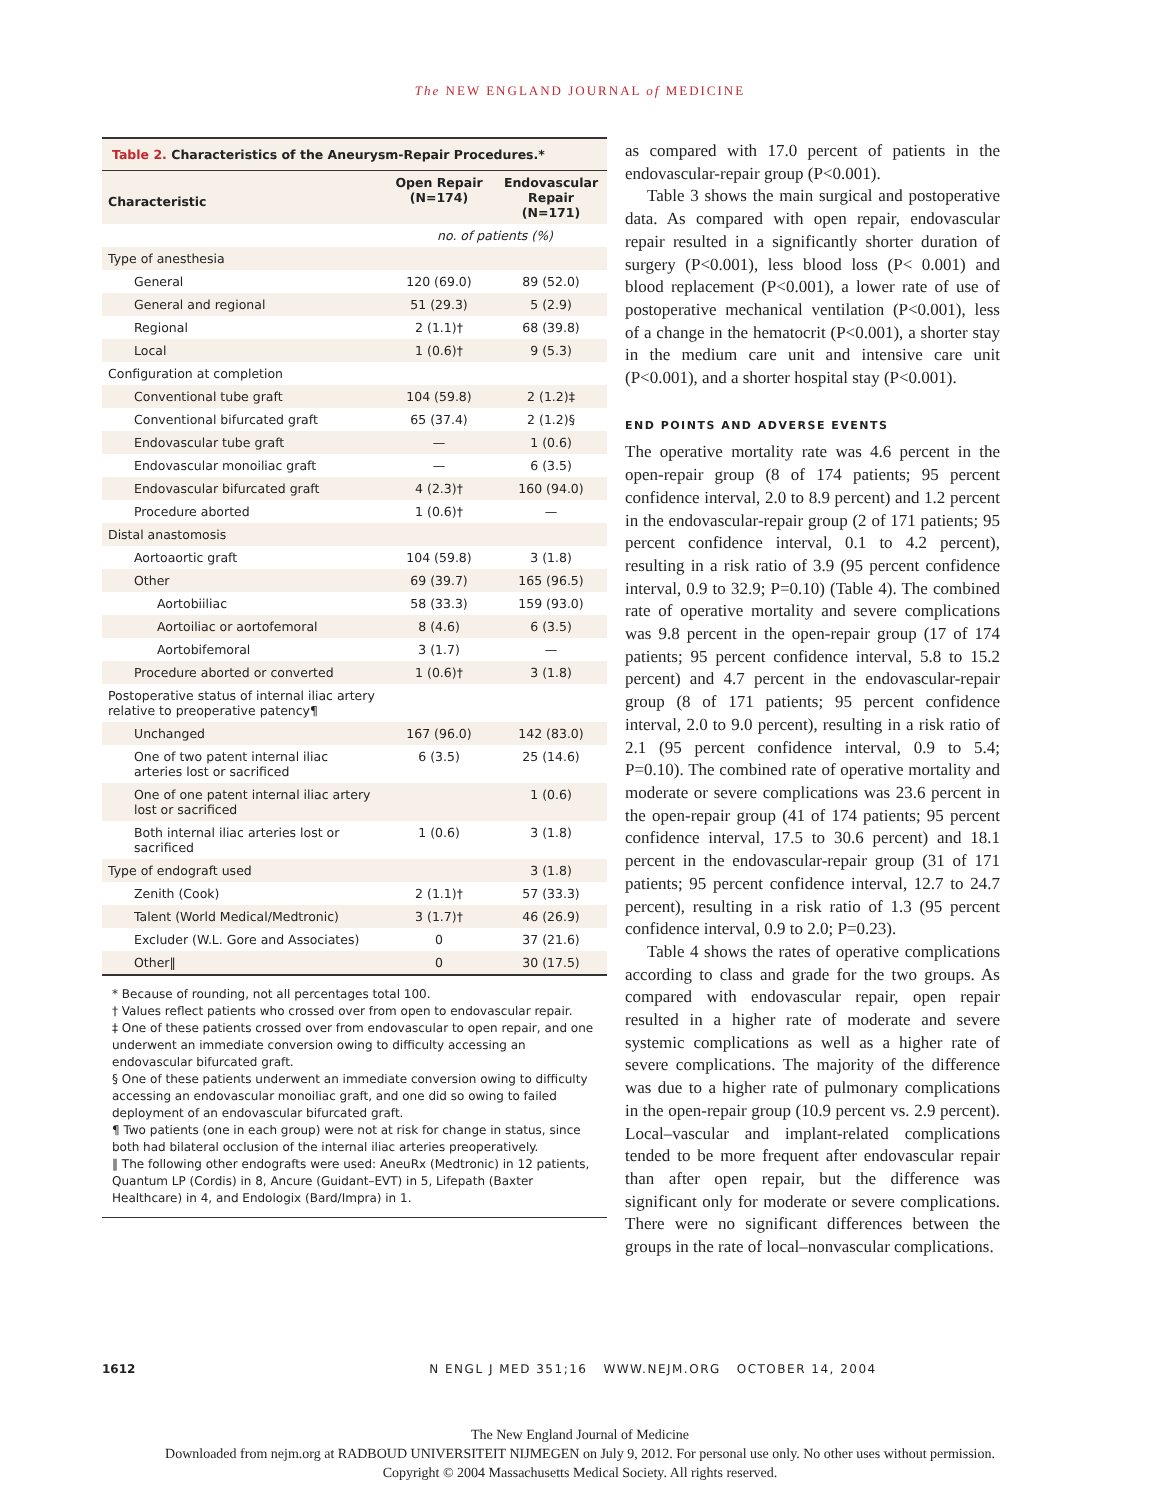The NEW ENGLAND JOURNAL of MEDICINE
Table 2. Characteristics of the Aneurysm-Repair Procedures.*
| Characteristic | Open Repair (N=174) | Endovascular Repair (N=171) |
| --- | --- | --- |
| | no. of patients (%) | |
| Type of anesthesia | | |
| General | 120 (69.0) | 89 (52.0) |
| General and regional | 51 (29.3) | 5 (2.9) |
| Regional | 2 (1.1)† | 68 (39.8) |
| Local | 1 (0.6)† | 9 (5.3) |
| Configuration at completion | | |
| Conventional tube graft | 104 (59.8) | 2 (1.2)‡ |
| Conventional bifurcated graft | 65 (37.4) | 2 (1.2)§ |
| Endovascular tube graft | — | 1 (0.6) |
| Endovascular monoiliac graft | — | 6 (3.5) |
| Endovascular bifurcated graft | 4 (2.3)† | 160 (94.0) |
| Procedure aborted | 1 (0.6)† | — |
| Distal anastomosis | | |
| Aortoaortic graft | 104 (59.8) | 3 (1.8) |
| Other | 69 (39.7) | 165 (96.5) |
| Aortobiiliac | 58 (33.3) | 159 (93.0) |
| Aortoiliac or aortofemoral | 8 (4.6) | 6 (3.5) |
| Aortobifemoral | 3 (1.7) | — |
| Procedure aborted or converted | 1 (0.6)† | 3 (1.8) |
| Postoperative status of internal iliac artery relative to preoperative patency¶ | | |
| Unchanged | 167 (96.0) | 142 (83.0) |
| One of two patent internal iliac arteries lost or sacrificed | 6 (3.5) | 25 (14.6) |
| One of one patent internal iliac artery lost or sacrificed | | 1 (0.6) |
| Both internal iliac arteries lost or sacrificed | 1 (0.6) | 3 (1.8) |
| Type of endograft used | | 3 (1.8) |
| Zenith (Cook) | 2 (1.1)† | 57 (33.3) |
| Talent (World Medical/Medtronic) | 3 (1.7)† | 46 (26.9) |
| Excluder (W.L. Gore and Associates) | 0 | 37 (21.6) |
| Other‖ | 0 | 30 (17.5) |
* Because of rounding, not all percentages total 100.
† Values reflect patients who crossed over from open to endovascular repair.
‡ One of these patients crossed over from endovascular to open repair, and one underwent an immediate conversion owing to difficulty accessing an endovascular bifurcated graft.
§ One of these patients underwent an immediate conversion owing to difficulty accessing an endovascular monoiliac graft, and one did so owing to failed deployment of an endovascular bifurcated graft.
¶ Two patients (one in each group) were not at risk for change in status, since both had bilateral occlusion of the internal iliac arteries preoperatively.
‖ The following other endografts were used: AneuRx (Medtronic) in 12 patients, Quantum LP (Cordis) in 8, Ancure (Guidant–EVT) in 5, Lifepath (Baxter Healthcare) in 4, and Endologix (Bard/Impra) in 1.
as compared with 17.0 percent of patients in the endovascular-repair group (P<0.001).
Table 3 shows the main surgical and postoperative data. As compared with open repair, endovascular repair resulted in a significantly shorter duration of surgery (P<0.001), less blood loss (P< 0.001) and blood replacement (P<0.001), a lower rate of use of postoperative mechanical ventilation (P<0.001), less of a change in the hematocrit (P<0.001), a shorter stay in the medium care unit and intensive care unit (P<0.001), and a shorter hospital stay (P<0.001).
END POINTS AND ADVERSE EVENTS
The operative mortality rate was 4.6 percent in the open-repair group (8 of 174 patients; 95 percent confidence interval, 2.0 to 8.9 percent) and 1.2 percent in the endovascular-repair group (2 of 171 patients; 95 percent confidence interval, 0.1 to 4.2 percent), resulting in a risk ratio of 3.9 (95 percent confidence interval, 0.9 to 32.9; P=0.10) (Table 4). The combined rate of operative mortality and severe complications was 9.8 percent in the open-repair group (17 of 174 patients; 95 percent confidence interval, 5.8 to 15.2 percent) and 4.7 percent in the endovascular-repair group (8 of 171 patients; 95 percent confidence interval, 2.0 to 9.0 percent), resulting in a risk ratio of 2.1 (95 percent confidence interval, 0.9 to 5.4; P=0.10). The combined rate of operative mortality and moderate or severe complications was 23.6 percent in the open-repair group (41 of 174 patients; 95 percent confidence interval, 17.5 to 30.6 percent) and 18.1 percent in the endovascular-repair group (31 of 171 patients; 95 percent confidence interval, 12.7 to 24.7 percent), resulting in a risk ratio of 1.3 (95 percent confidence interval, 0.9 to 2.0; P=0.23).
Table 4 shows the rates of operative complications according to class and grade for the two groups. As compared with endovascular repair, open repair resulted in a higher rate of moderate and severe systemic complications as well as a higher rate of severe complications. The majority of the difference was due to a higher rate of pulmonary complications in the open-repair group (10.9 percent vs. 2.9 percent). Local–vascular and implant-related complications tended to be more frequent after endovascular repair than after open repair, but the difference was significant only for moderate or severe complications. There were no significant differences between the groups in the rate of local–nonvascular complications.
1612 N ENGL J MED 351;16 WWW.NEJM.ORG OCTOBER 14, 2004
The New England Journal of Medicine
Downloaded from nejm.org at RADBOUD UNIVERSITEIT NIJMEGEN on July 9, 2012. For personal use only. No other uses without permission.
Copyright © 2004 Massachusetts Medical Society. All rights reserved.